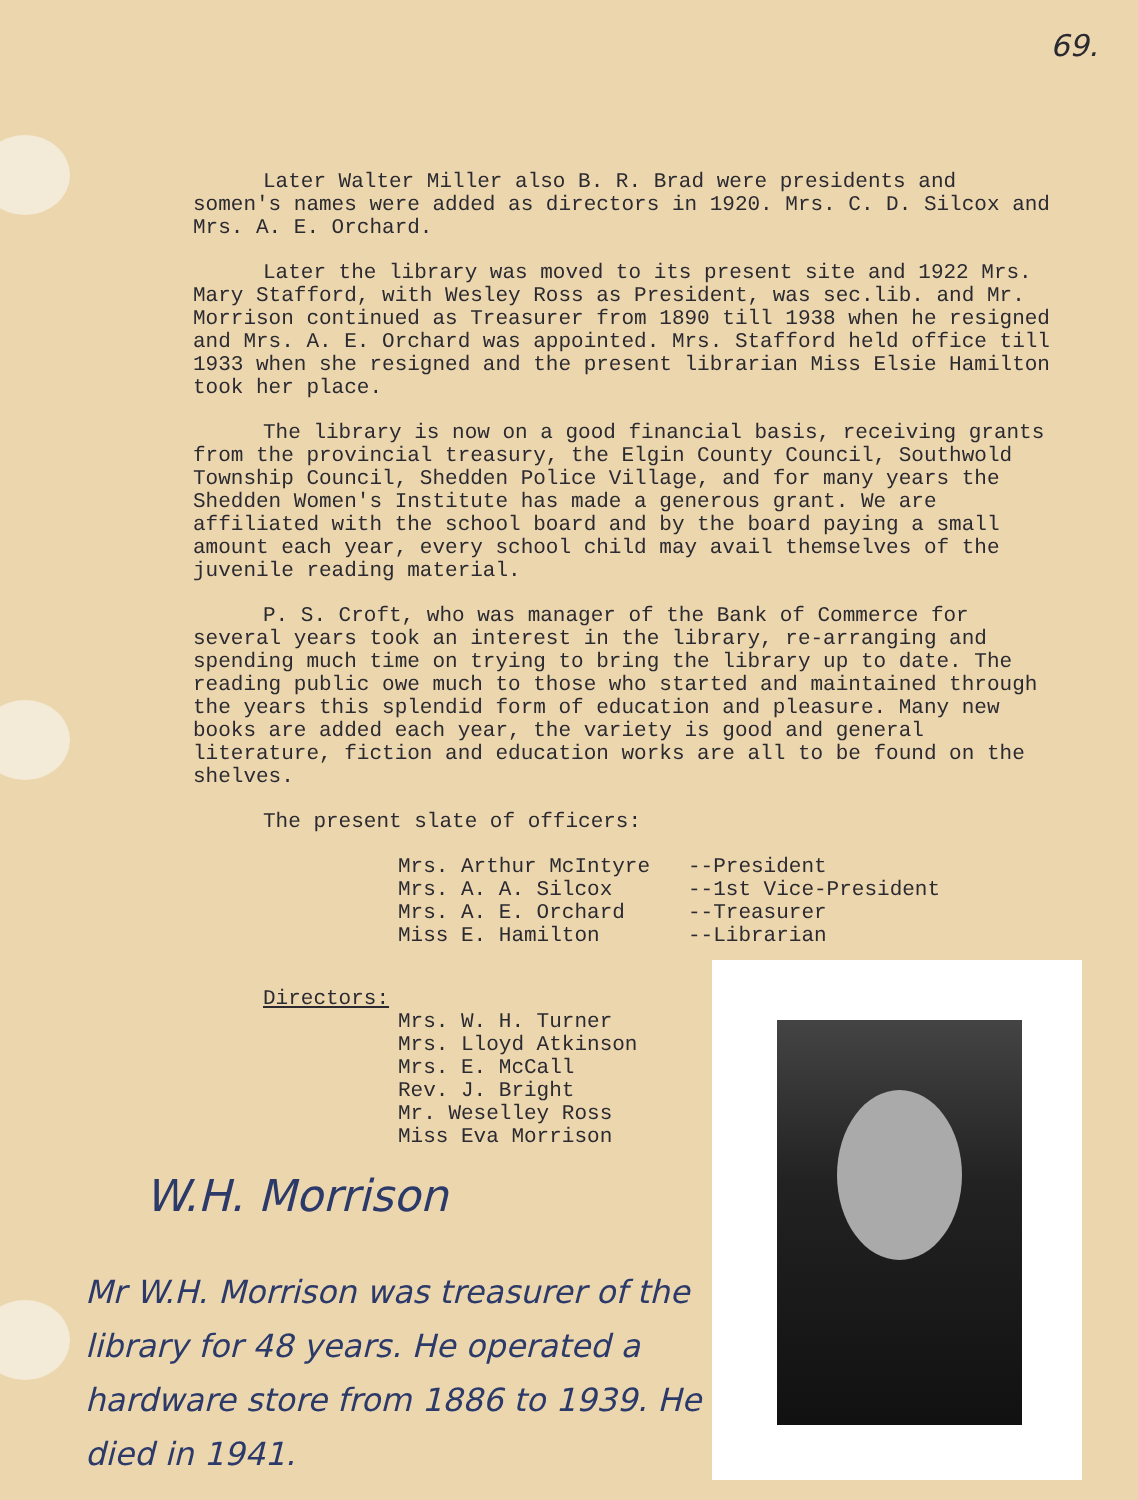69.
Later Walter Miller also B. R. Brad were presidents and somen's names were added as directors in 1920. Mrs. C. D. Silcox and Mrs. A. E. Orchard.
Later the library was moved to its present site and 1922 Mrs. Mary Stafford, with Wesley Ross as President, was sec.lib. and Mr. Morrison continued as Treasurer from 1890 till 1938 when he resigned and Mrs. A. E. Orchard was appointed. Mrs. Stafford held office till 1933 when she resigned and the present librarian Miss Elsie Hamilton took her place.
The library is now on a good financial basis, receiving grants from the provincial treasury, the Elgin County Council, Southwold Township Council, Shedden Police Village, and for many years the Shedden Women's Institute has made a generous grant. We are affiliated with the school board and by the board paying a small amount each year, every school child may avail themselves of the juvenile reading material.
P. S. Croft, who was manager of the Bank of Commerce for several years took an interest in the library, re-arranging and spending much time on trying to bring the library up to date. The reading public owe much to those who started and maintained through the years this splendid form of education and pleasure. Many new books are added each year, the variety is good and general literature, fiction and education works are all to be found on the shelves.
The present slate of officers:
Mrs. Arthur McIntyre --President Mrs. A. A. Silcox --1st Vice-President Mrs. A. E. Orchard --Treasurer Miss E. Hamilton --Librarian
Directors:
Mrs. W. H. Turner
Mrs. Lloyd Atkinson
Mrs. E. McCall
Rev. J. Bright
Mr. Weselley Ross
Miss Eva Morrison
W.H. Morrison
Mr W.H. Morrison was treasurer of the library for 48 years. He operated a hardware store from 1886 to 1939. He died in 1941.